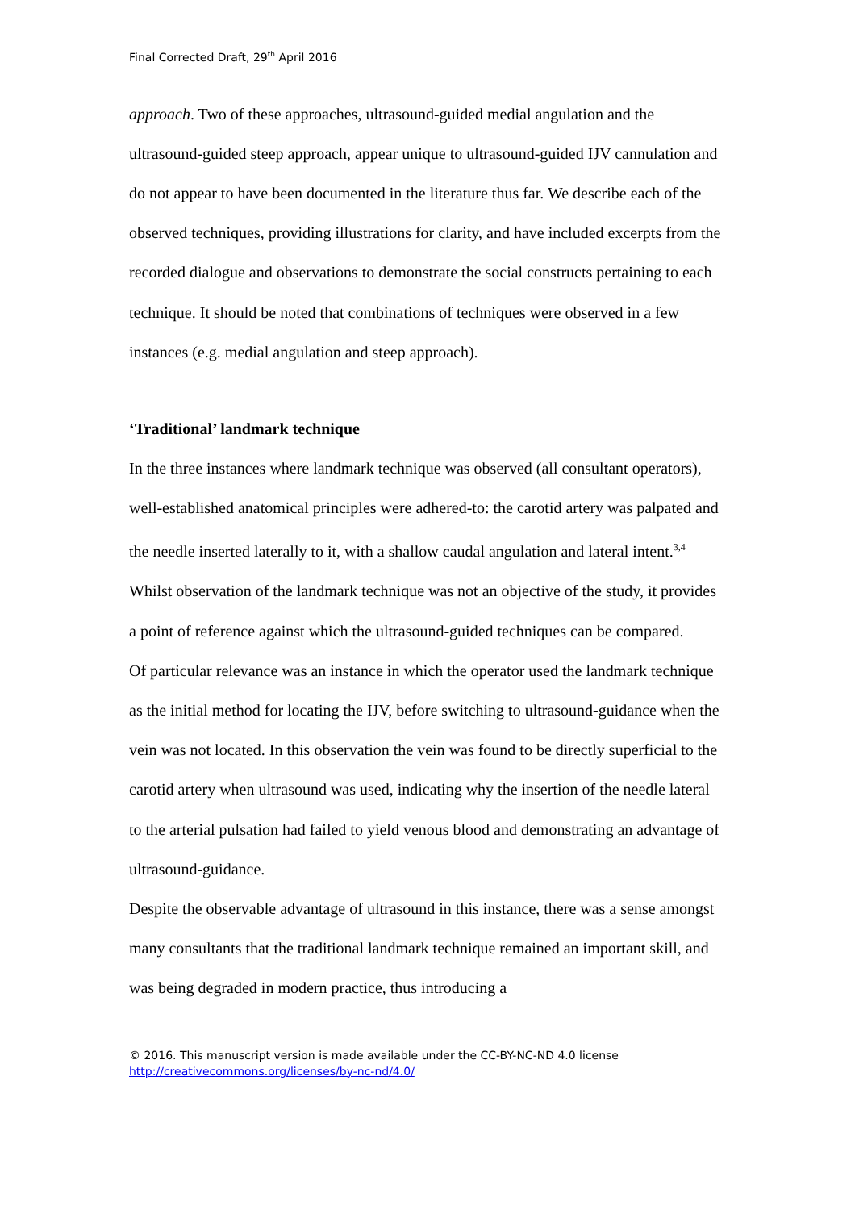Final Corrected Draft, 29<sup>th</sup> April 2016
approach. Two of these approaches, ultrasound-guided medial angulation and the ultrasound-guided steep approach, appear unique to ultrasound-guided IJV cannulation and do not appear to have been documented in the literature thus far. We describe each of the observed techniques, providing illustrations for clarity, and have included excerpts from the recorded dialogue and observations to demonstrate the social constructs pertaining to each technique. It should be noted that combinations of techniques were observed in a few instances (e.g. medial angulation and steep approach).
‘Traditional’ landmark technique
In the three instances where landmark technique was observed (all consultant operators), well-established anatomical principles were adhered-to: the carotid artery was palpated and the needle inserted laterally to it, with a shallow caudal angulation and lateral intent.<sup>3,4</sup> Whilst observation of the landmark technique was not an objective of the study, it provides a point of reference against which the ultrasound-guided techniques can be compared.
Of particular relevance was an instance in which the operator used the landmark technique as the initial method for locating the IJV, before switching to ultrasound-guidance when the vein was not located. In this observation the vein was found to be directly superficial to the carotid artery when ultrasound was used, indicating why the insertion of the needle lateral to the arterial pulsation had failed to yield venous blood and demonstrating an advantage of ultrasound-guidance.
Despite the observable advantage of ultrasound in this instance, there was a sense amongst many consultants that the traditional landmark technique remained an important skill, and was being degraded in modern practice, thus introducing a
© 2016. This manuscript version is made available under the CC-BY-NC-ND 4.0 license
http://creativecommons.org/licenses/by-nc-nd/4.0/